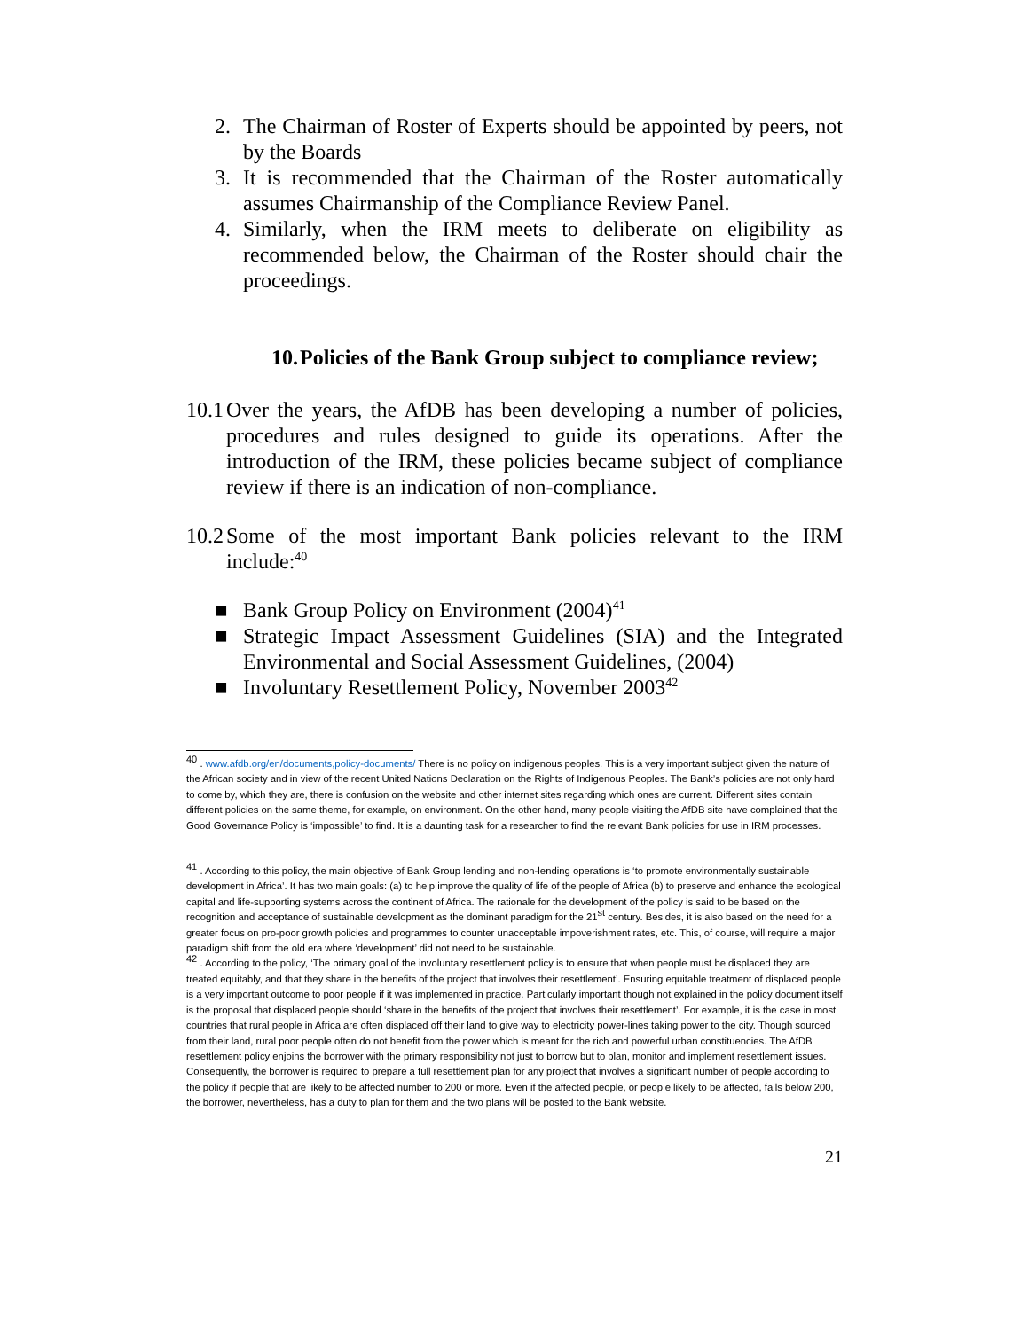2. The Chairman of Roster of Experts should be appointed by peers, not by the Boards
3. It is recommended that the Chairman of the Roster automatically assumes Chairmanship of the Compliance Review Panel.
4. Similarly, when the IRM meets to deliberate on eligibility as recommended below, the Chairman of the Roster should chair the proceedings.
10. Policies of the Bank Group subject to compliance review;
10.1 Over the years, the AfDB has been developing a number of policies, procedures and rules designed to guide its operations. After the introduction of the IRM, these policies became subject of compliance review if there is an indication of non-compliance.
10.2 Some of the most important Bank policies relevant to the IRM include:<sup>40</sup>
■ Bank Group Policy on Environment (2004)<sup>41</sup>
■ Strategic Impact Assessment Guidelines (SIA) and the Integrated Environmental and Social Assessment Guidelines, (2004)
■ Involuntary Resettlement Policy, November 2003<sup>42</sup>
<sup>40</sup> . www.afdb.org/en/documents,policy-documents/ There is no policy on indigenous peoples. This is a very important subject given the nature of the African society and in view of the recent United Nations Declaration on the Rights of Indigenous Peoples. The Bank’s policies are not only hard to come by, which they are, there is confusion on the website and other internet sites regarding which ones are current. Different sites contain different policies on the same theme, for example, on environment. On the other hand, many people visiting the AfDB site have complained that the Good Governance Policy is ‘impossible’ to find. It is a daunting task for a researcher to find the relevant Bank policies for use in IRM processes.
<sup>41</sup> . According to this policy, the main objective of Bank Group lending and non-lending operations is ‘to promote environmentally sustainable development in Africa’. It has two main goals: (a) to help improve the quality of life of the people of Africa (b) to preserve and enhance the ecological capital and life-supporting systems across the continent of Africa. The rationale for the development of the policy is said to be based on the recognition and acceptance of sustainable development as the dominant paradigm for the 21<sup>st</sup> century. Besides, it is also based on the need for a greater focus on pro-poor growth policies and programmes to counter unacceptable impoverishment rates, etc. This, of course, will require a major paradigm shift from the old era where ‘development’ did not need to be sustainable.
<sup>42</sup> . According to the policy, ‘The primary goal of the involuntary resettlement policy is to ensure that when people must be displaced they are treated equitably, and that they share in the benefits of the project that involves their resettlement’. Ensuring equitable treatment of displaced people is a very important outcome to poor people if it was implemented in practice. Particularly important though not explained in the policy document itself is the proposal that displaced people should ‘share in the benefits of the project that involves their resettlement’. For example, it is the case in most countries that rural people in Africa are often displaced off their land to give way to electricity power-lines taking power to the city. Though sourced from their land, rural poor people often do not benefit from the power which is meant for the rich and powerful urban constituencies. The AfDB resettlement policy enjoins the borrower with the primary responsibility not just to borrow but to plan, monitor and implement resettlement issues. Consequently, the borrower is required to prepare a full resettlement plan for any project that involves a significant number of people according to the policy if people that are likely to be affected number to 200 or more. Even if the affected people, or people likely to be affected, falls below 200, the borrower, nevertheless, has a duty to plan for them and the two plans will be posted to the Bank website.
21